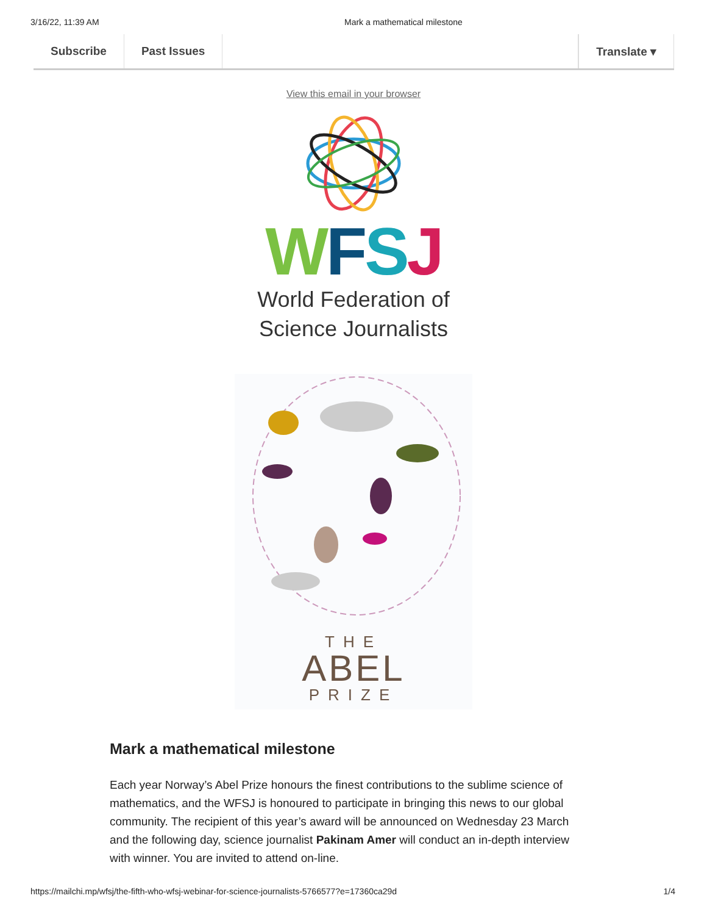3/16/22, 11:39 AM Mark a mathematical milestone
Subscribe Past Issues Translate ▾
View this email in your browser
WFSJ
World Federation of
Science Journalists
THE
ABEL
PRIZE
Mark a mathematical milestone
Each year Norway’s Abel Prize honours the finest contributions to the sublime science of mathematics, and the WFSJ is honoured to participate in bringing this news to our global community. The recipient of this year’s award will be announced on Wednesday 23 March and the following day, science journalist Pakinam Amer will conduct an in-depth interview with winner. You are invited to attend on-line.
https://mailchi.mp/wfsj/the-fifth-who-wfsj-webinar-for-science-journalists-5766577?e=17360ca29d 1/4